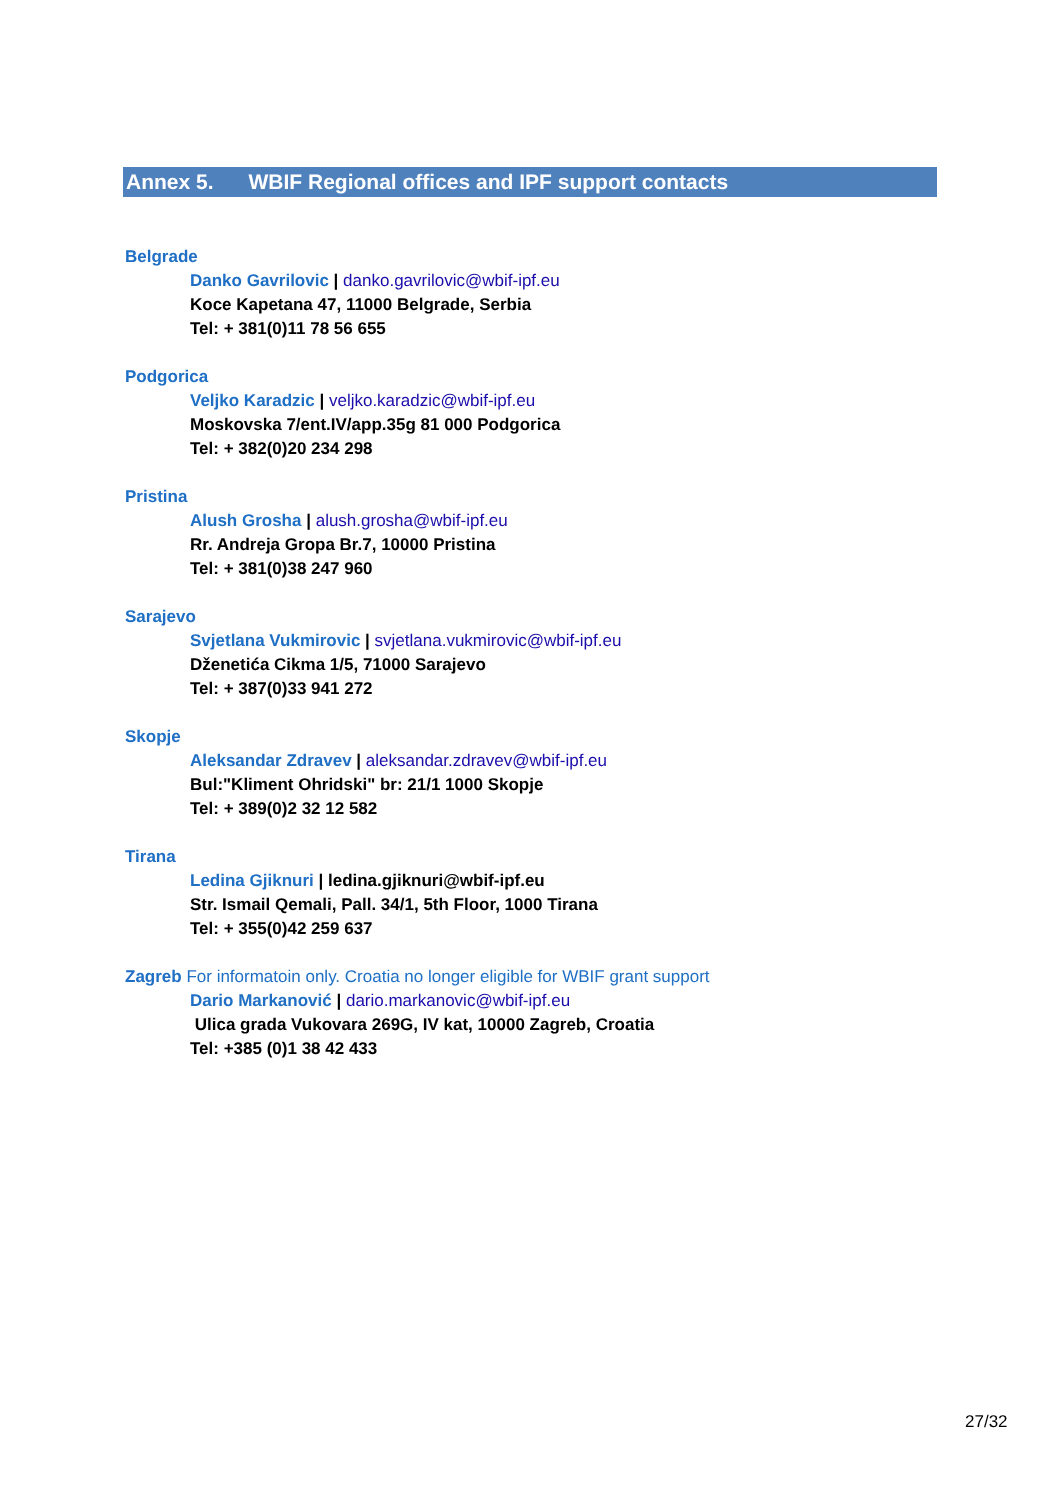Annex 5. WBIF Regional offices and IPF support contacts
Belgrade
Danko Gavrilovic | danko.gavrilovic@wbif-ipf.eu
Koce Kapetana 47, 11000 Belgrade, Serbia
Tel: + 381(0)11 78 56 655
Podgorica
Veljko Karadzic | veljko.karadzic@wbif-ipf.eu
Moskovska 7/ent.IV/app.35g 81 000 Podgorica
Tel: + 382(0)20 234 298
Pristina
Alush Grosha | alush.grosha@wbif-ipf.eu
Rr. Andreja Gropa Br.7, 10000 Pristina
Tel: + 381(0)38 247 960
Sarajevo
Svjetlana Vukmirovic | svjetlana.vukmirovic@wbif-ipf.eu
Dženetića Cikma 1/5, 71000 Sarajevo
Tel: + 387(0)33 941 272
Skopje
Aleksandar Zdravev | aleksandar.zdravev@wbif-ipf.eu
Bul:"Kliment Ohridski" br: 21/1 1000 Skopje
Tel: + 389(0)2 32 12 582
Tirana
Ledina Gjiknuri | ledina.gjiknuri@wbif-ipf.eu
Str. Ismail Qemali, Pall. 34/1, 5th Floor, 1000 Tirana
Tel: + 355(0)42 259 637
Zagreb For informatoin only. Croatia no longer eligible for WBIF grant support
Dario Markanović | dario.markanovic@wbif-ipf.eu
Ulica grada Vukovara 269G, IV kat, 10000 Zagreb, Croatia
Tel: +385 (0)1 38 42 433
27/32